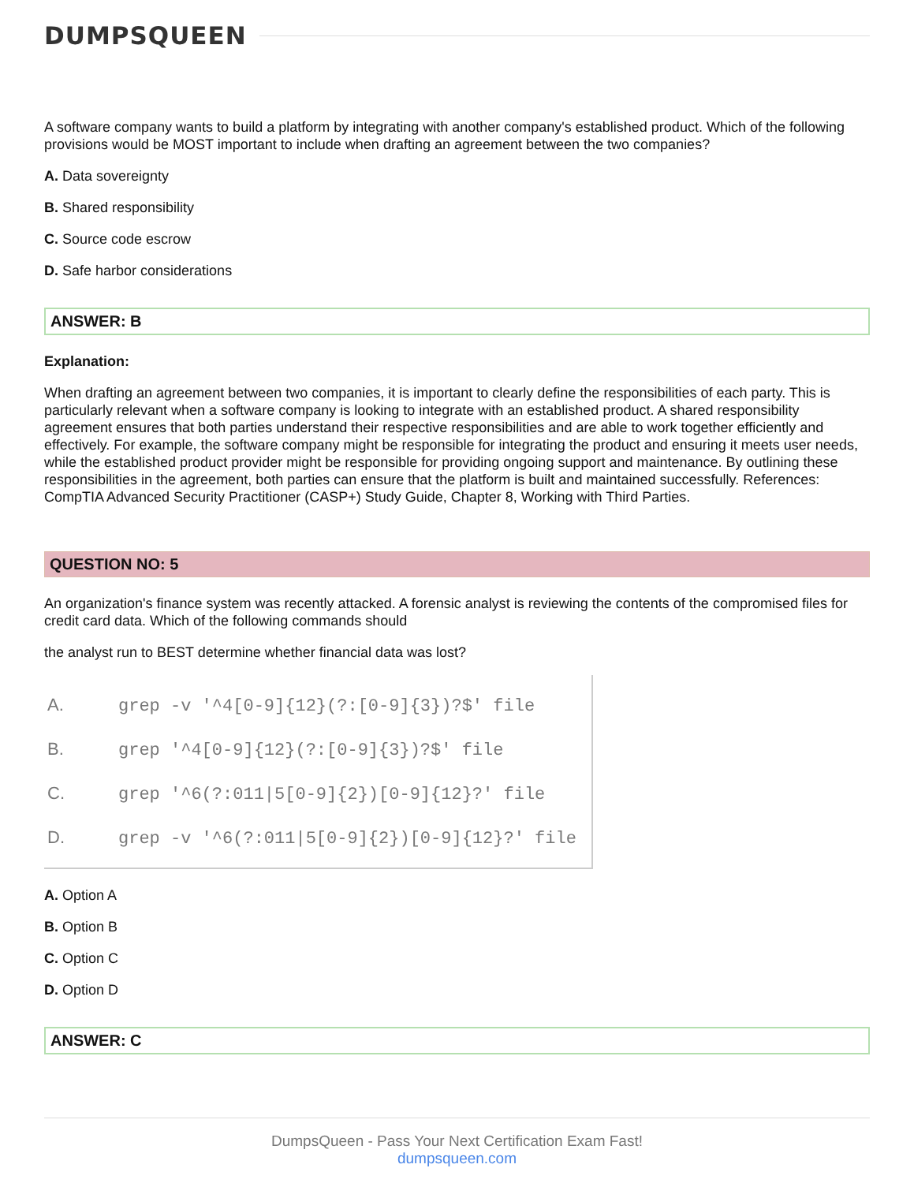DUMPSQUEEN
A software company wants to build a platform by integrating with another company's established product. Which of the following provisions would be MOST important to include when drafting an agreement between the two companies?
A. Data sovereignty
B. Shared responsibility
C. Source code escrow
D. Safe harbor considerations
ANSWER: B
Explanation:
When drafting an agreement between two companies, it is important to clearly define the responsibilities of each party. This is particularly relevant when a software company is looking to integrate with an established product. A shared responsibility agreement ensures that both parties understand their respective responsibilities and are able to work together efficiently and effectively. For example, the software company might be responsible for integrating the product and ensuring it meets user needs, while the established product provider might be responsible for providing ongoing support and maintenance. By outlining these responsibilities in the agreement, both parties can ensure that the platform is built and maintained successfully. References: CompTIA Advanced Security Practitioner (CASP+) Study Guide, Chapter 8, Working with Third Parties.
QUESTION NO: 5
An organization's finance system was recently attacked. A forensic analyst is reviewing the contents of the compromised files for credit card data. Which of the following commands should
the analyst run to BEST determine whether financial data was lost?
A. grep -v '^4[0-9]{12}(?:[0-9]{3})?$' file
B. grep '^4[0-9]{12}(?:[0-9]{3})?$' file
C. grep '^6(?:011|5[0-9]{2})[0-9]{12}?' file
D. grep -v '^6(?:011|5[0-9]{2})[0-9]{12}?' file
A. Option A
B. Option B
C. Option C
D. Option D
ANSWER: C
DumpsQueen - Pass Your Next Certification Exam Fast!
dumpsqueen.com